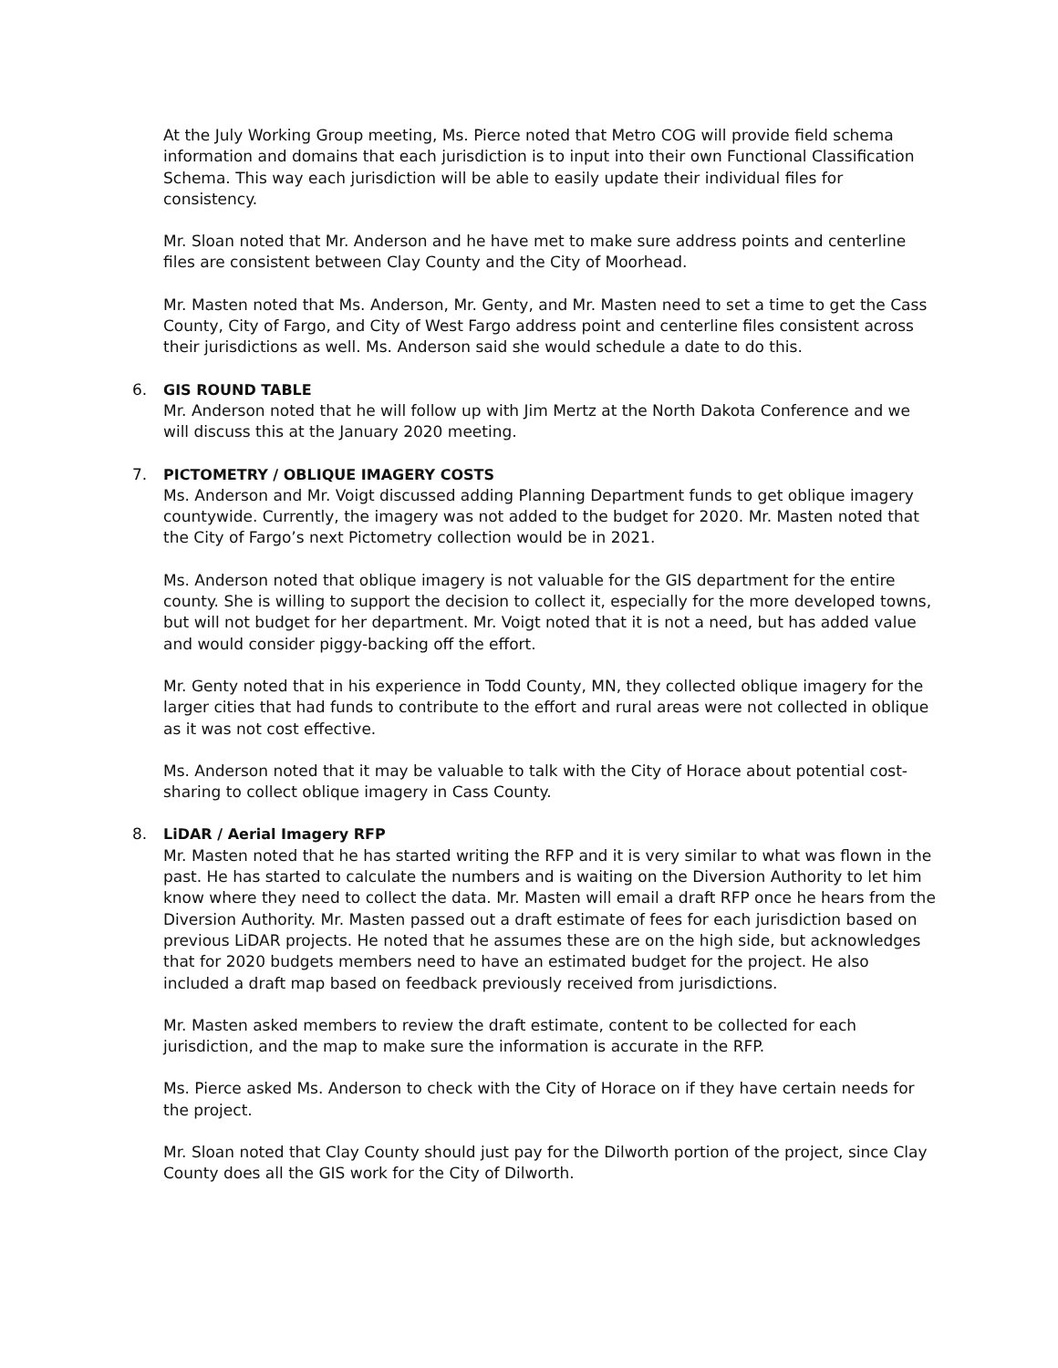At the July Working Group meeting, Ms. Pierce noted that Metro COG will provide field schema information and domains that each jurisdiction is to input into their own Functional Classification Schema. This way each jurisdiction will be able to easily update their individual files for consistency.
Mr. Sloan noted that Mr. Anderson and he have met to make sure address points and centerline files are consistent between Clay County and the City of Moorhead.
Mr. Masten noted that Ms. Anderson, Mr. Genty, and Mr. Masten need to set a time to get the Cass County, City of Fargo, and City of West Fargo address point and centerline files consistent across their jurisdictions as well. Ms. Anderson said she would schedule a date to do this.
6.
GIS ROUND TABLE
Mr. Anderson noted that he will follow up with Jim Mertz at the North Dakota Conference and we will discuss this at the January 2020 meeting.
7.
PICTOMETRY / OBLIQUE IMAGERY COSTS
Ms. Anderson and Mr. Voigt discussed adding Planning Department funds to get oblique imagery countywide. Currently, the imagery was not added to the budget for 2020. Mr. Masten noted that the City of Fargo’s next Pictometry collection would be in 2021.
Ms. Anderson noted that oblique imagery is not valuable for the GIS department for the entire county. She is willing to support the decision to collect it, especially for the more developed towns, but will not budget for her department. Mr. Voigt noted that it is not a need, but has added value and would consider piggy-backing off the effort.
Mr. Genty noted that in his experience in Todd County, MN, they collected oblique imagery for the larger cities that had funds to contribute to the effort and rural areas were not collected in oblique as it was not cost effective.
Ms. Anderson noted that it may be valuable to talk with the City of Horace about potential cost-sharing to collect oblique imagery in Cass County.
8.
LiDAR / Aerial Imagery RFP
Mr. Masten noted that he has started writing the RFP and it is very similar to what was flown in the past. He has started to calculate the numbers and is waiting on the Diversion Authority to let him know where they need to collect the data. Mr. Masten will email a draft RFP once he hears from the Diversion Authority. Mr. Masten passed out a draft estimate of fees for each jurisdiction based on previous LiDAR projects. He noted that he assumes these are on the high side, but acknowledges that for 2020 budgets members need to have an estimated budget for the project. He also included a draft map based on feedback previously received from jurisdictions.
Mr. Masten asked members to review the draft estimate, content to be collected for each jurisdiction, and the map to make sure the information is accurate in the RFP.
Ms. Pierce asked Ms. Anderson to check with the City of Horace on if they have certain needs for the project.
Mr. Sloan noted that Clay County should just pay for the Dilworth portion of the project, since Clay County does all the GIS work for the City of Dilworth.